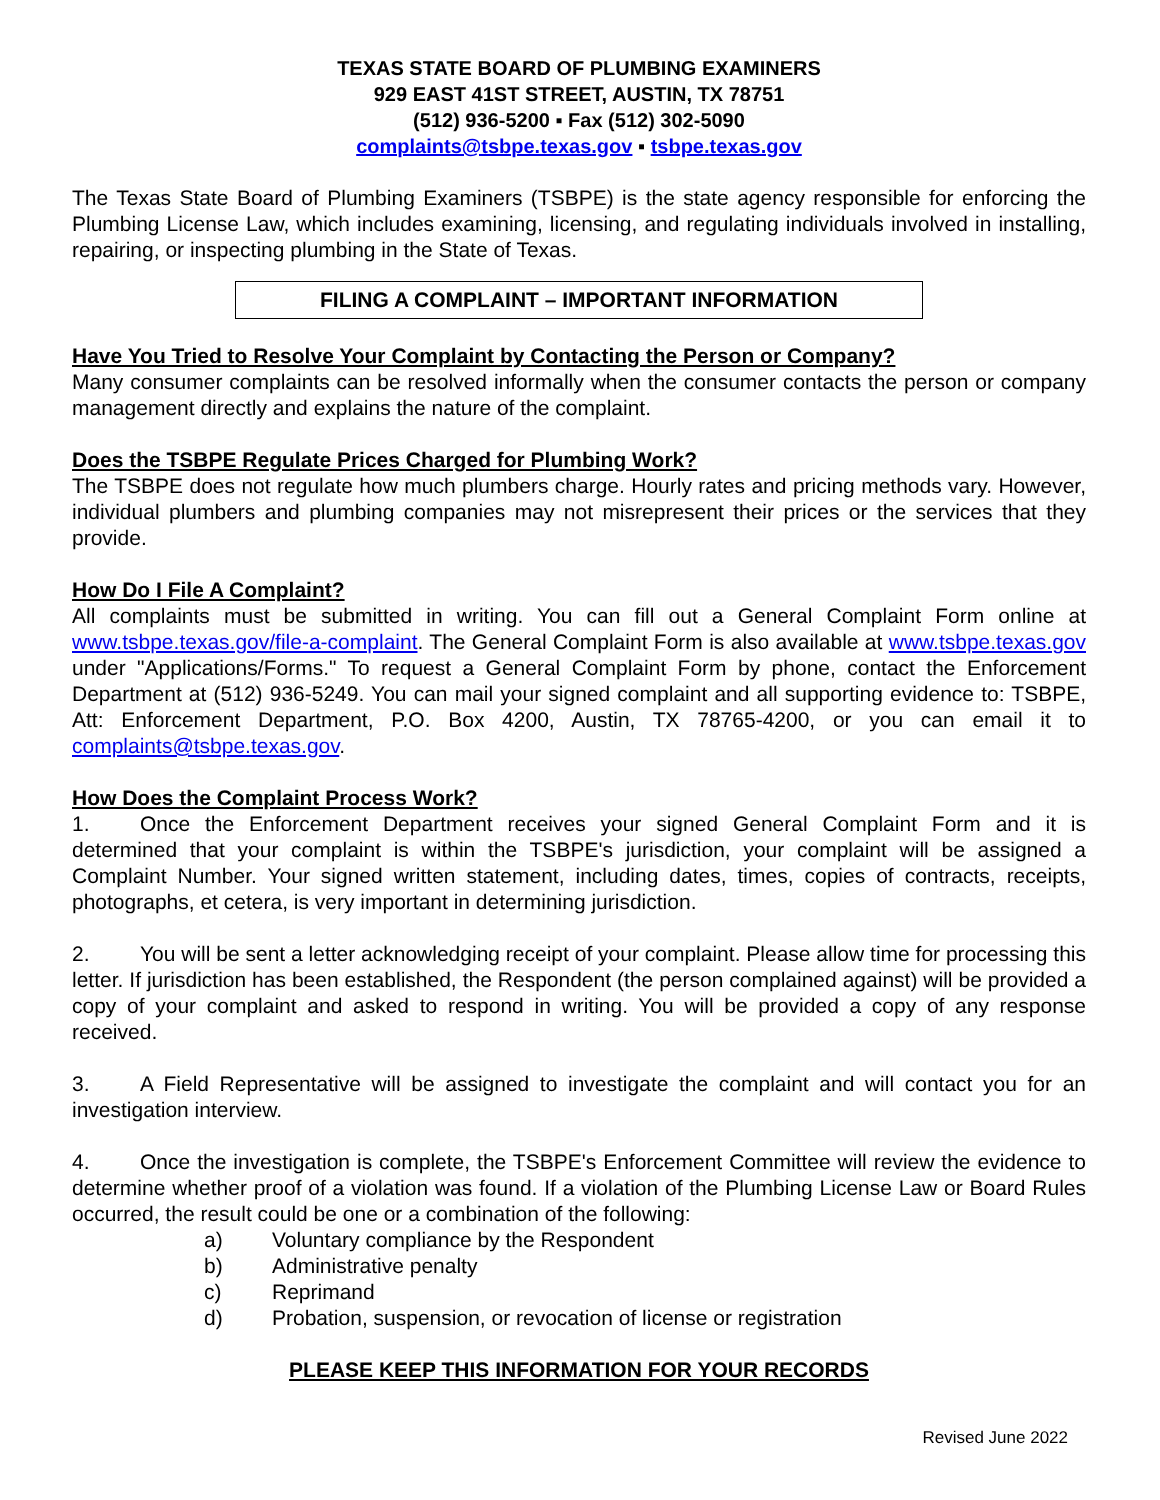TEXAS STATE BOARD OF PLUMBING EXAMINERS
929 EAST 41ST STREET, AUSTIN, TX 78751
(512) 936-5200 ▪ Fax (512) 302-5090
complaints@tsbpe.texas.gov ▪ tsbpe.texas.gov
The Texas State Board of Plumbing Examiners (TSBPE) is the state agency responsible for enforcing the Plumbing License Law, which includes examining, licensing, and regulating individuals involved in installing, repairing, or inspecting plumbing in the State of Texas.
FILING A COMPLAINT – IMPORTANT INFORMATION
Have You Tried to Resolve Your Complaint by Contacting the Person or Company?
Many consumer complaints can be resolved informally when the consumer contacts the person or company management directly and explains the nature of the complaint.
Does the TSBPE Regulate Prices Charged for Plumbing Work?
The TSBPE does not regulate how much plumbers charge. Hourly rates and pricing methods vary. However, individual plumbers and plumbing companies may not misrepresent their prices or the services that they provide.
How Do I File A Complaint?
All complaints must be submitted in writing. You can fill out a General Complaint Form online at www.tsbpe.texas.gov/file-a-complaint. The General Complaint Form is also available at www.tsbpe.texas.gov under "Applications/Forms." To request a General Complaint Form by phone, contact the Enforcement Department at (512) 936-5249. You can mail your signed complaint and all supporting evidence to: TSBPE, Att: Enforcement Department, P.O. Box 4200, Austin, TX 78765-4200, or you can email it to complaints@tsbpe.texas.gov.
How Does the Complaint Process Work?
1. Once the Enforcement Department receives your signed General Complaint Form and it is determined that your complaint is within the TSBPE's jurisdiction, your complaint will be assigned a Complaint Number. Your signed written statement, including dates, times, copies of contracts, receipts, photographs, et cetera, is very important in determining jurisdiction.
2. You will be sent a letter acknowledging receipt of your complaint. Please allow time for processing this letter. If jurisdiction has been established, the Respondent (the person complained against) will be provided a copy of your complaint and asked to respond in writing. You will be provided a copy of any response received.
3. A Field Representative will be assigned to investigate the complaint and will contact you for an investigation interview.
4. Once the investigation is complete, the TSBPE's Enforcement Committee will review the evidence to determine whether proof of a violation was found. If a violation of the Plumbing License Law or Board Rules occurred, the result could be one or a combination of the following:
a) Voluntary compliance by the Respondent
b) Administrative penalty
c) Reprimand
d) Probation, suspension, or revocation of license or registration
PLEASE KEEP THIS INFORMATION FOR YOUR RECORDS
Revised June 2022